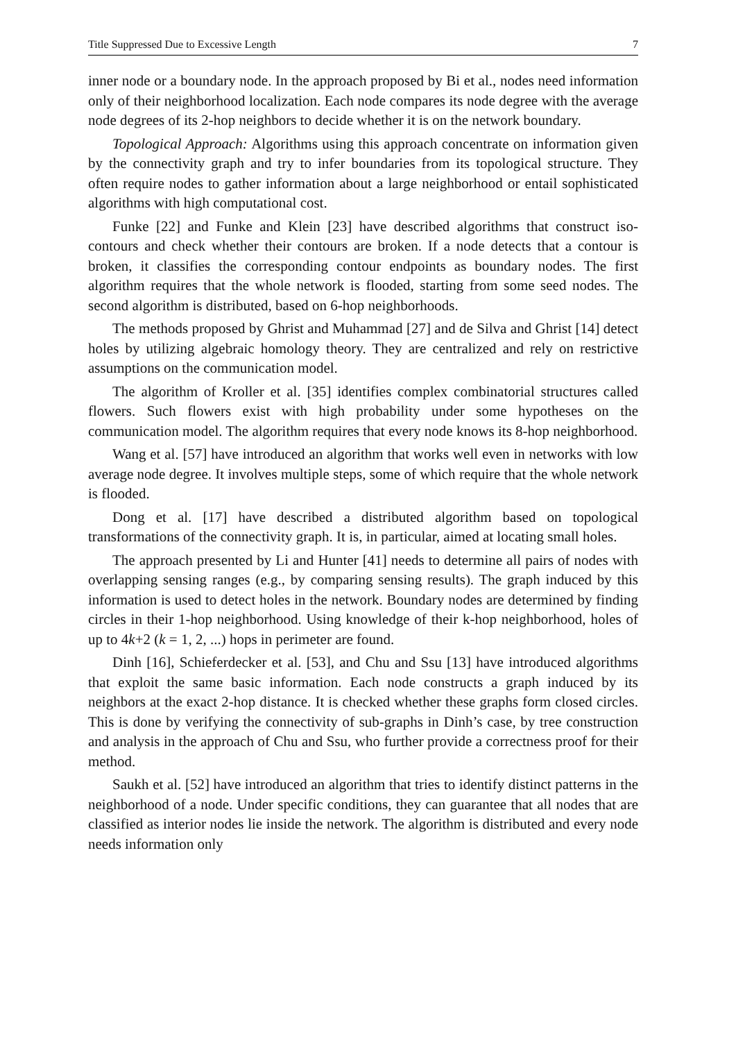Title Suppressed Due to Excessive Length 7
inner node or a boundary node. In the approach proposed by Bi et al., nodes need information only of their neighborhood localization. Each node compares its node degree with the average node degrees of its 2-hop neighbors to decide whether it is on the network boundary.
Topological Approach: Algorithms using this approach concentrate on information given by the connectivity graph and try to infer boundaries from its topological structure. They often require nodes to gather information about a large neighborhood or entail sophisticated algorithms with high computational cost.
Funke [22] and Funke and Klein [23] have described algorithms that construct iso-contours and check whether their contours are broken. If a node detects that a contour is broken, it classifies the corresponding contour endpoints as boundary nodes. The first algorithm requires that the whole network is flooded, starting from some seed nodes. The second algorithm is distributed, based on 6-hop neighborhoods.
The methods proposed by Ghrist and Muhammad [27] and de Silva and Ghrist [14] detect holes by utilizing algebraic homology theory. They are centralized and rely on restrictive assumptions on the communication model.
The algorithm of Kroller et al. [35] identifies complex combinatorial structures called flowers. Such flowers exist with high probability under some hypotheses on the communication model. The algorithm requires that every node knows its 8-hop neighborhood.
Wang et al. [57] have introduced an algorithm that works well even in networks with low average node degree. It involves multiple steps, some of which require that the whole network is flooded.
Dong et al. [17] have described a distributed algorithm based on topological transformations of the connectivity graph. It is, in particular, aimed at locating small holes.
The approach presented by Li and Hunter [41] needs to determine all pairs of nodes with overlapping sensing ranges (e.g., by comparing sensing results). The graph induced by this information is used to detect holes in the network. Boundary nodes are determined by finding circles in their 1-hop neighborhood. Using knowledge of their k-hop neighborhood, holes of up to 4k+2 (k = 1, 2, ...) hops in perimeter are found.
Dinh [16], Schieferdecker et al. [53], and Chu and Ssu [13] have introduced algorithms that exploit the same basic information. Each node constructs a graph induced by its neighbors at the exact 2-hop distance. It is checked whether these graphs form closed circles. This is done by verifying the connectivity of sub-graphs in Dinh’s case, by tree construction and analysis in the approach of Chu and Ssu, who further provide a correctness proof for their method.
Saukh et al. [52] have introduced an algorithm that tries to identify distinct patterns in the neighborhood of a node. Under specific conditions, they can guarantee that all nodes that are classified as interior nodes lie inside the network. The algorithm is distributed and every node needs information only